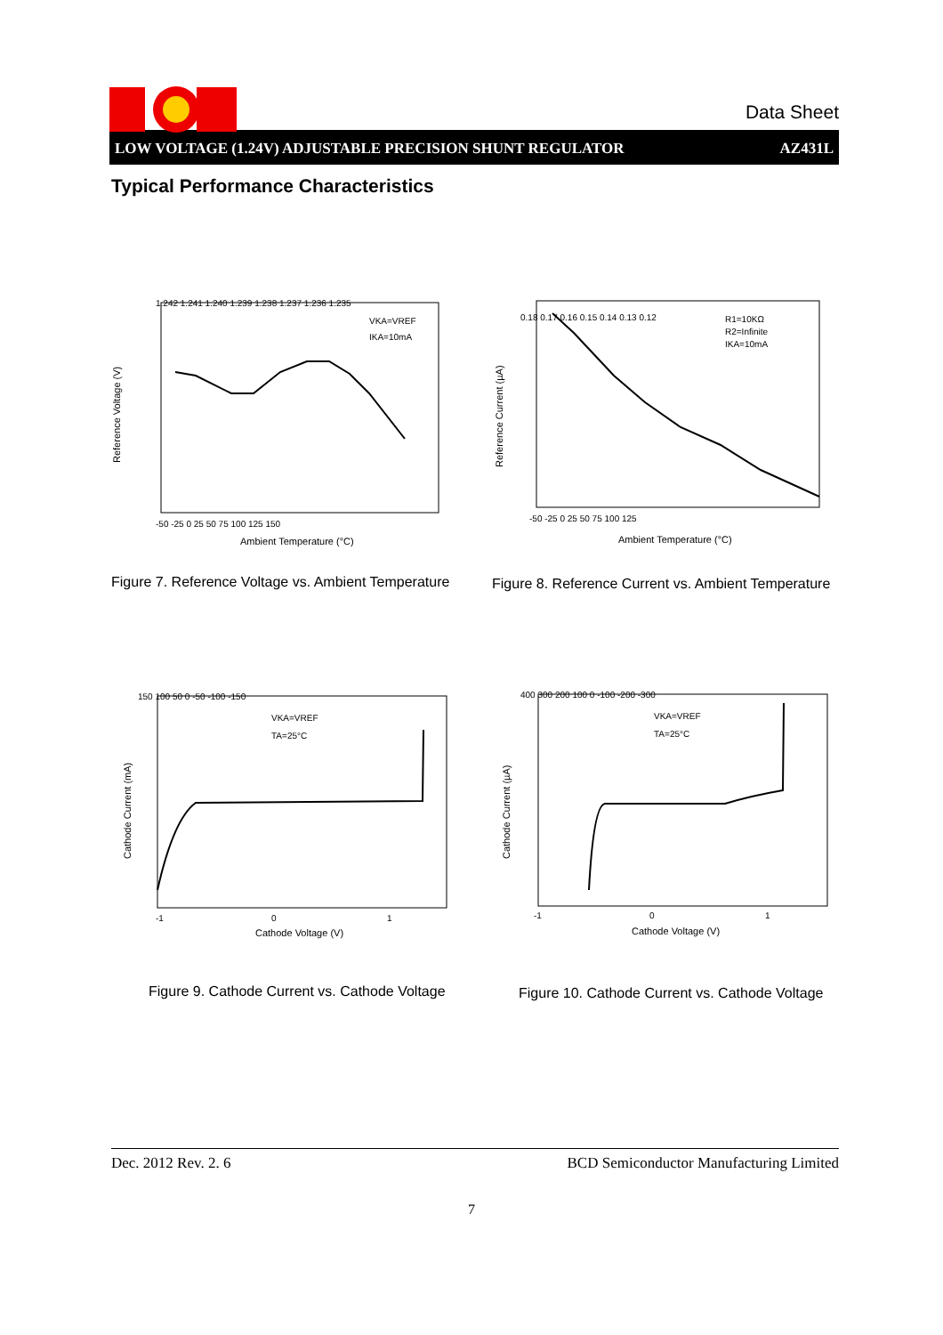Data Sheet
LOW VOLTAGE (1.24V) ADJUSTABLE PRECISION SHUNT REGULATOR AZ431L
Typical Performance Characteristics
1.242 1.241 1.240 1.239 1.238 1.237 1.236 1.235
VKA=VREF
IKA=10mA
-50 -25 0 25 50 75 100 125 150
Ambient Temperature (°C)
Reference Voltage (V)
Figure 7. Reference Voltage vs. Ambient Temperature
0.18 0.17 0.16 0.15 0.14 0.13 0.12
R1=10KΩ
R2=Infinite
IKA=10mA
-50 -25 0 25 50 75 100 125
Ambient Temperature (°C)
Reference Current (µA)
Figure 8. Reference Current vs. Ambient Temperature
150 100 50 0 -50 -100 -150
VKA=VREF
TA=25°C
-1
0
1
Cathode Voltage (V)
Cathode Current (mA)
Figure 9. Cathode Current vs. Cathode Voltage
400 300 200 100 0 -100 -200 -300
VKA=VREF
TA=25°C
-1
0
1
Cathode Voltage (V)
Cathode Current (µA)
Figure 10. Cathode Current vs. Cathode Voltage
Dec. 2012 Rev. 2. 6 BCD Semiconductor Manufacturing Limited
7